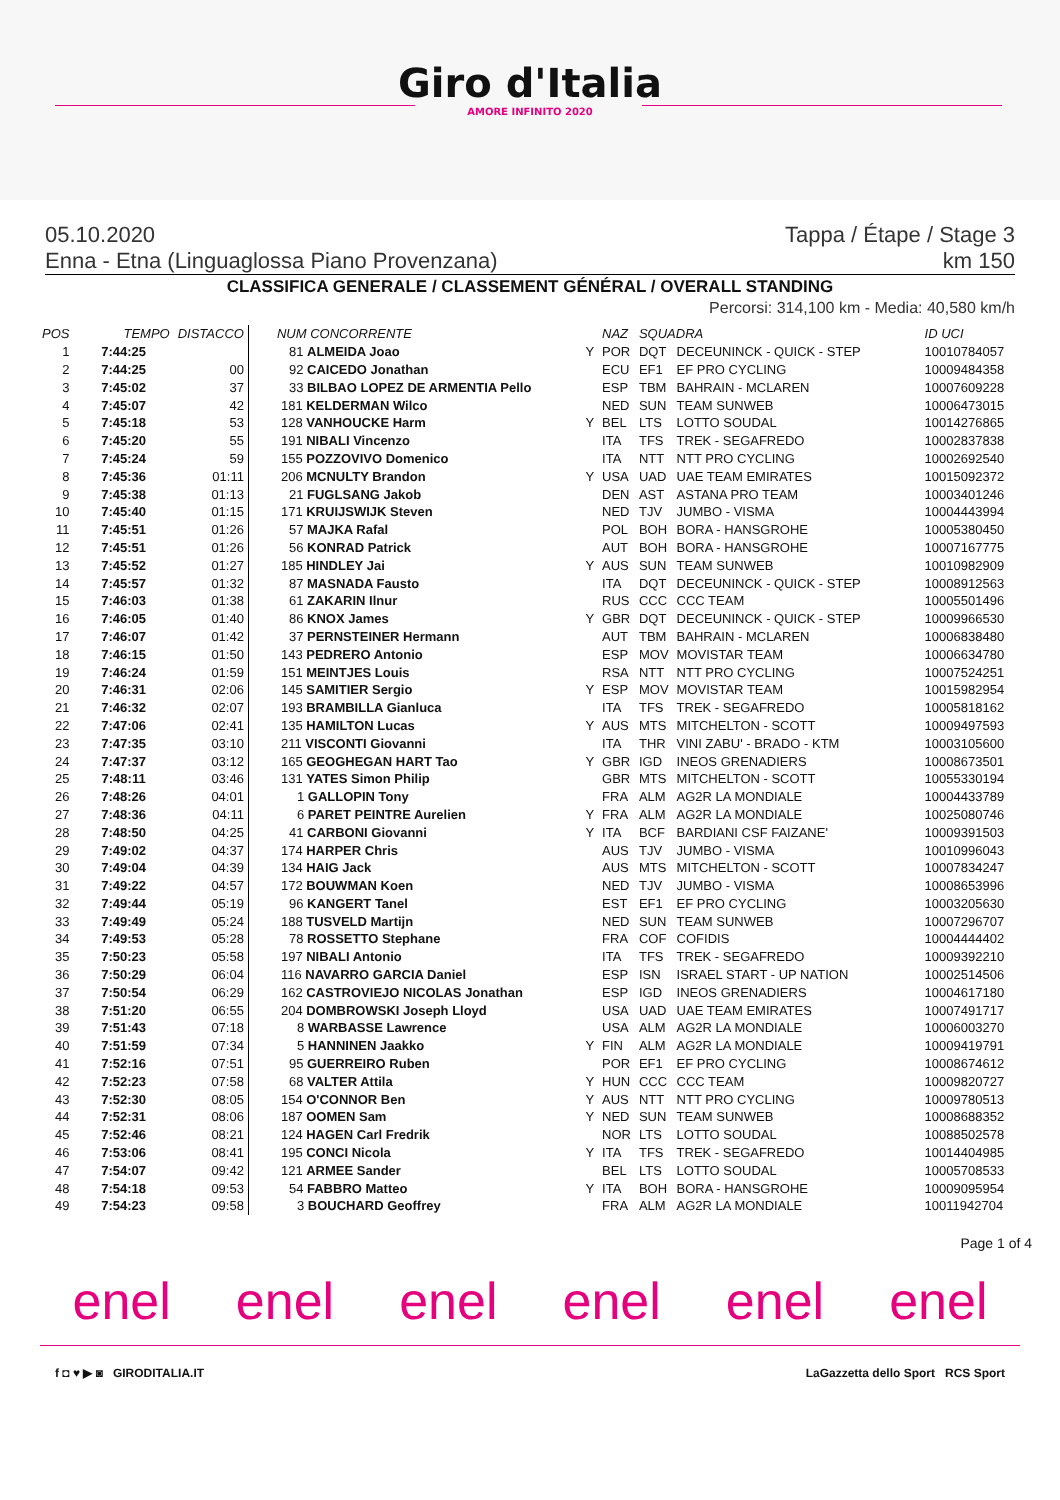Giro d'Italia
AMORE INFINITO 2020
05.10.2020 Tappa / Étape / Stage 3
Enna - Etna (Linguaglossa Piano Provenzana) km 150
CLASSIFICA GENERALE / CLASSEMENT GÉNÉRAL / OVERALL STANDING
Percorsi: 314,100 km - Media: 40,580 km/h
| POS | TEMPO | DISTACCO | NUM CONCORRENTE | | NAZ | SQUADRA | | ID UCI |
| --- | --- | --- | --- | --- | --- | --- | --- | --- |
| 1 | 7:44:25 | | 81 ALMEIDA Joao | Y | POR | DQT | DECEUNINCK - QUICK - STEP | 10010784057 |
| 2 | 7:44:25 | 00 | 92 CAICEDO Jonathan | | ECU | EF1 | EF PRO CYCLING | 10009484358 |
| 3 | 7:45:02 | 37 | 33 BILBAO LOPEZ DE ARMENTIA Pello | | ESP | TBM | BAHRAIN - MCLAREN | 10007609228 |
| 4 | 7:45:07 | 42 | 181 KELDERMAN Wilco | | NED | SUN | TEAM SUNWEB | 10006473015 |
| 5 | 7:45:18 | 53 | 128 VANHOUCKE Harm | Y | BEL | LTS | LOTTO SOUDAL | 10014276865 |
| 6 | 7:45:20 | 55 | 191 NIBALI Vincenzo | | ITA | TFS | TREK - SEGAFREDO | 10002837838 |
| 7 | 7:45:24 | 59 | 155 POZZOVIVO Domenico | | ITA | NTT | NTT PRO CYCLING | 10002692540 |
| 8 | 7:45:36 | 01:11 | 206 MCNULTY Brandon | Y | USA | UAD | UAE TEAM EMIRATES | 10015092372 |
| 9 | 7:45:38 | 01:13 | 21 FUGLSANG Jakob | | DEN | AST | ASTANA PRO TEAM | 10003401246 |
| 10 | 7:45:40 | 01:15 | 171 KRUIJSWIJK Steven | | NED | TJV | JUMBO - VISMA | 10004443994 |
| 11 | 7:45:51 | 01:26 | 57 MAJKA Rafal | | POL | BOH | BORA - HANSGROHE | 10005380450 |
| 12 | 7:45:51 | 01:26 | 56 KONRAD Patrick | | AUT | BOH | BORA - HANSGROHE | 10007167775 |
| 13 | 7:45:52 | 01:27 | 185 HINDLEY Jai | Y | AUS | SUN | TEAM SUNWEB | 10010982909 |
| 14 | 7:45:57 | 01:32 | 87 MASNADA Fausto | | ITA | DQT | DECEUNINCK - QUICK - STEP | 10008912563 |
| 15 | 7:46:03 | 01:38 | 61 ZAKARIN Ilnur | | RUS | CCC | CCC TEAM | 10005501496 |
| 16 | 7:46:05 | 01:40 | 86 KNOX James | Y | GBR | DQT | DECEUNINCK - QUICK - STEP | 10009966530 |
| 17 | 7:46:07 | 01:42 | 37 PERNSTEINER Hermann | | AUT | TBM | BAHRAIN - MCLAREN | 10006838480 |
| 18 | 7:46:15 | 01:50 | 143 PEDRERO Antonio | | ESP | MOV | MOVISTAR TEAM | 10006634780 |
| 19 | 7:46:24 | 01:59 | 151 MEINTJES Louis | | RSA | NTT | NTT PRO CYCLING | 10007524251 |
| 20 | 7:46:31 | 02:06 | 145 SAMITIER Sergio | Y | ESP | MOV | MOVISTAR TEAM | 10015982954 |
| 21 | 7:46:32 | 02:07 | 193 BRAMBILLA Gianluca | | ITA | TFS | TREK - SEGAFREDO | 10005818162 |
| 22 | 7:47:06 | 02:41 | 135 HAMILTON Lucas | Y | AUS | MTS | MITCHELTON - SCOTT | 10009497593 |
| 23 | 7:47:35 | 03:10 | 211 VISCONTI Giovanni | | ITA | THR | VINI ZABU' - BRADO - KTM | 10003105600 |
| 24 | 7:47:37 | 03:12 | 165 GEOGHEGAN HART Tao | Y | GBR | IGD | INEOS GRENADIERS | 10008673501 |
| 25 | 7:48:11 | 03:46 | 131 YATES Simon Philip | | GBR | MTS | MITCHELTON - SCOTT | 10055330194 |
| 26 | 7:48:26 | 04:01 | 1 GALLOPIN Tony | | FRA | ALM | AG2R LA MONDIALE | 10004433789 |
| 27 | 7:48:36 | 04:11 | 6 PARET PEINTRE Aurelien | Y | FRA | ALM | AG2R LA MONDIALE | 10025080746 |
| 28 | 7:48:50 | 04:25 | 41 CARBONI Giovanni | Y | ITA | BCF | BARDIANI CSF FAIZANE' | 10009391503 |
| 29 | 7:49:02 | 04:37 | 174 HARPER Chris | | AUS | TJV | JUMBO - VISMA | 10010996043 |
| 30 | 7:49:04 | 04:39 | 134 HAIG Jack | | AUS | MTS | MITCHELTON - SCOTT | 10007834247 |
| 31 | 7:49:22 | 04:57 | 172 BOUWMAN Koen | | NED | TJV | JUMBO - VISMA | 10008653996 |
| 32 | 7:49:44 | 05:19 | 96 KANGERT Tanel | | EST | EF1 | EF PRO CYCLING | 10003205630 |
| 33 | 7:49:49 | 05:24 | 188 TUSVELD Martijn | | NED | SUN | TEAM SUNWEB | 10007296707 |
| 34 | 7:49:53 | 05:28 | 78 ROSSETTO Stephane | | FRA | COF | COFIDIS | 10004444402 |
| 35 | 7:50:23 | 05:58 | 197 NIBALI Antonio | | ITA | TFS | TREK - SEGAFREDO | 10009392210 |
| 36 | 7:50:29 | 06:04 | 116 NAVARRO GARCIA Daniel | | ESP | ISN | ISRAEL START - UP NATION | 10002514506 |
| 37 | 7:50:54 | 06:29 | 162 CASTROVIEJO NICOLAS Jonathan | | ESP | IGD | INEOS GRENADIERS | 10004617180 |
| 38 | 7:51:20 | 06:55 | 204 DOMBROWSKI Joseph Lloyd | | USA | UAD | UAE TEAM EMIRATES | 10007491717 |
| 39 | 7:51:43 | 07:18 | 8 WARBASSE Lawrence | | USA | ALM | AG2R LA MONDIALE | 10006003270 |
| 40 | 7:51:59 | 07:34 | 5 HANNINEN Jaakko | Y | FIN | ALM | AG2R LA MONDIALE | 10009419791 |
| 41 | 7:52:16 | 07:51 | 95 GUERREIRO Ruben | | POR | EF1 | EF PRO CYCLING | 10008674612 |
| 42 | 7:52:23 | 07:58 | 68 VALTER Attila | Y | HUN | CCC | CCC TEAM | 10009820727 |
| 43 | 7:52:30 | 08:05 | 154 O'CONNOR Ben | Y | AUS | NTT | NTT PRO CYCLING | 10009780513 |
| 44 | 7:52:31 | 08:06 | 187 OOMEN Sam | Y | NED | SUN | TEAM SUNWEB | 10008688352 |
| 45 | 7:52:46 | 08:21 | 124 HAGEN Carl Fredrik | | NOR | LTS | LOTTO SOUDAL | 10088502578 |
| 46 | 7:53:06 | 08:41 | 195 CONCI Nicola | Y | ITA | TFS | TREK - SEGAFREDO | 10014404985 |
| 47 | 7:54:07 | 09:42 | 121 ARMEE Sander | | BEL | LTS | LOTTO SOUDAL | 10005708533 |
| 48 | 7:54:18 | 09:53 | 54 FABBRO Matteo | Y | ITA | BOH | BORA - HANSGROHE | 10009095954 |
| 49 | 7:54:23 | 09:58 | 3 BOUCHARD Geoffrey | | FRA | ALM | AG2R LA MONDIALE | 10011942704 |
Page 1 of 4
enel enel enel enel enel enel
f ◘ ♥ ▶ ◙ GIRODITALIA.IT LaGazzetta dello Sport RCS Sport